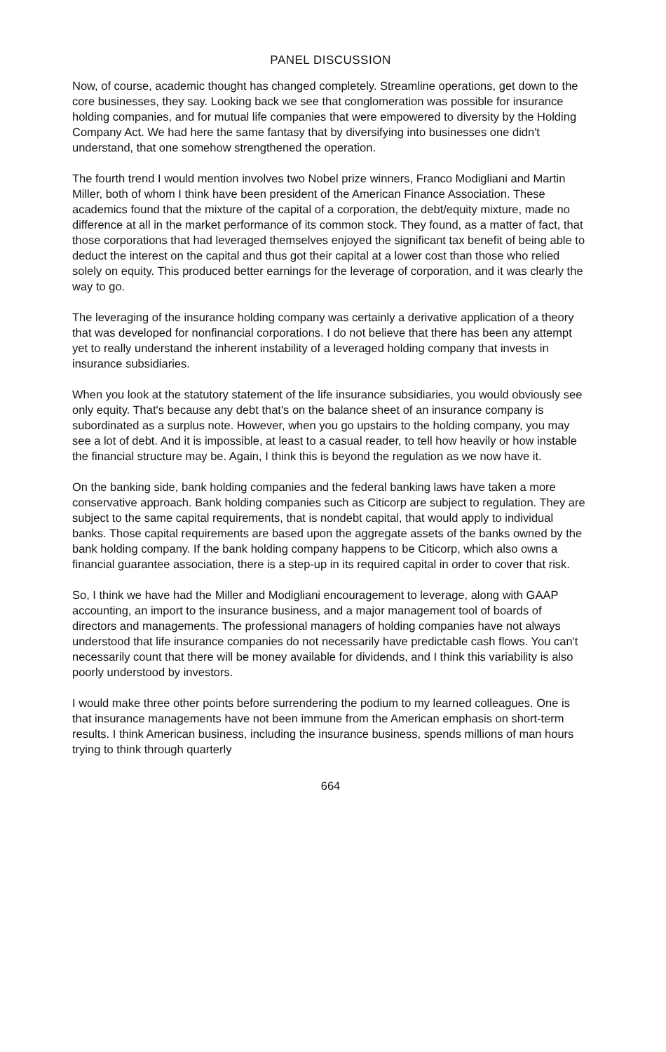PANEL DISCUSSION
Now, of course, academic thought has changed completely. Streamline operations, get down to the core businesses, they say. Looking back we see that conglomeration was possible for insurance holding companies, and for mutual life companies that were empowered to diversity by the Holding Company Act. We had here the same fantasy that by diversifying into businesses one didn't understand, that one somehow strengthened the operation.
The fourth trend I would mention involves two Nobel prize winners, Franco Modigliani and Martin Miller, both of whom I think have been president of the American Finance Association. These academics found that the mixture of the capital of a corporation, the debt/equity mixture, made no difference at all in the market performance of its common stock. They found, as a matter of fact, that those corporations that had leveraged themselves enjoyed the significant tax benefit of being able to deduct the interest on the capital and thus got their capital at a lower cost than those who relied solely on equity. This produced better earnings for the leverage of corporation, and it was clearly the way to go.
The leveraging of the insurance holding company was certainly a derivative application of a theory that was developed for nonfinancial corporations. I do not believe that there has been any attempt yet to really understand the inherent instability of a leveraged holding company that invests in insurance subsidiaries.
When you look at the statutory statement of the life insurance subsidiaries, you would obviously see only equity. That's because any debt that's on the balance sheet of an insurance company is subordinated as a surplus note. However, when you go upstairs to the holding company, you may see a lot of debt. And it is impossible, at least to a casual reader, to tell how heavily or how instable the financial structure may be. Again, I think this is beyond the regulation as we now have it.
On the banking side, bank holding companies and the federal banking laws have taken a more conservative approach. Bank holding companies such as Citicorp are subject to regulation. They are subject to the same capital requirements, that is nondebt capital, that would apply to individual banks. Those capital requirements are based upon the aggregate assets of the banks owned by the bank holding company. If the bank holding company happens to be Citicorp, which also owns a financial guarantee association, there is a step-up in its required capital in order to cover that risk.
So, I think we have had the Miller and Modigliani encouragement to leverage, along with GAAP accounting, an import to the insurance business, and a major management tool of boards of directors and managements. The professional managers of holding companies have not always understood that life insurance companies do not necessarily have predictable cash flows. You can't necessarily count that there will be money available for dividends, and I think this variability is also poorly understood by investors.
I would make three other points before surrendering the podium to my learned colleagues. One is that insurance managements have not been immune from the American emphasis on short-term results. I think American business, including the insurance business, spends millions of man hours trying to think through quarterly
664